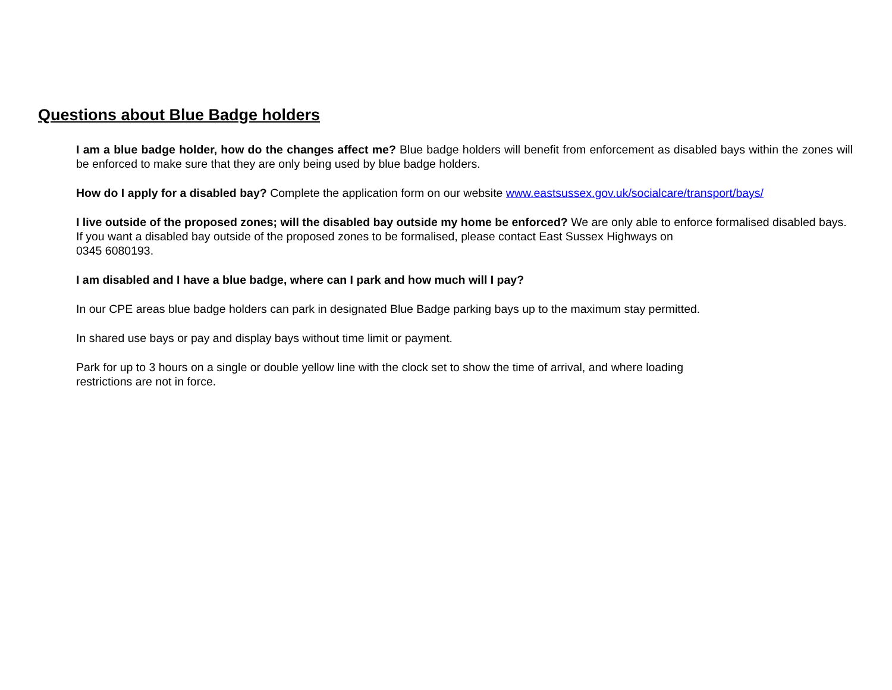Questions about Blue Badge holders
I am a blue badge holder, how do the changes affect me? Blue badge holders will benefit from enforcement as disabled bays within the zones will be enforced to make sure that they are only being used by blue badge holders.
How do I apply for a disabled bay? Complete the application form on our website www.eastsussex.gov.uk/socialcare/transport/bays/
I live outside of the proposed zones; will the disabled bay outside my home be enforced? We are only able to enforce formalised disabled bays. If you want a disabled bay outside of the proposed zones to be formalised, please contact East Sussex Highways on
0345 6080193.
I am disabled and I have a blue badge, where can I park and how much will I pay?
In our CPE areas blue badge holders can park in designated Blue Badge parking bays up to the maximum stay permitted.
In shared use bays or pay and display bays without time limit or payment.
Park for up to 3 hours on a single or double yellow line with the clock set to show the time of arrival, and where loading
restrictions are not in force.